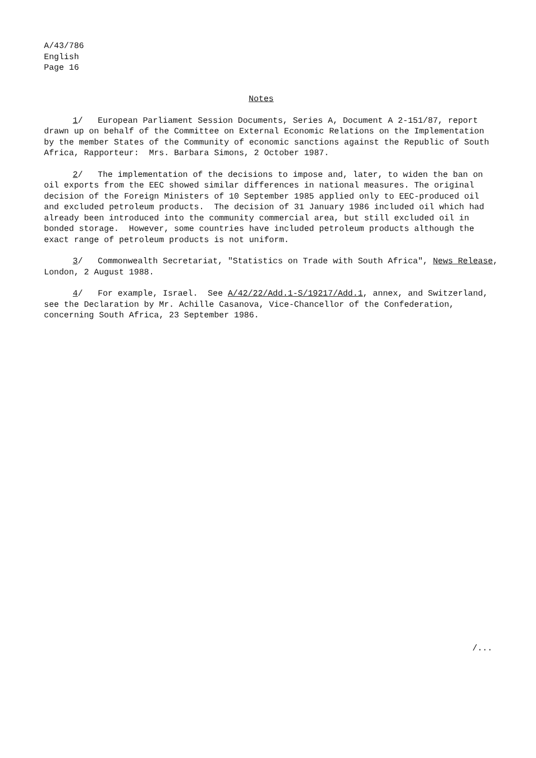A/43/786
English
Page 16
Notes
1/ European Parliament Session Documents, Series A, Document A 2-151/87, report drawn up on behalf of the Committee on External Economic Relations on the Implementation by the member States of the Community of economic sanctions against the Republic of South Africa, Rapporteur: Mrs. Barbara Simons, 2 October 1987.
2/ The implementation of the decisions to impose and, later, to widen the ban on oil exports from the EEC showed similar differences in national measures. The original decision of the Foreign Ministers of 10 September 1985 applied only to EEC-produced oil and excluded petroleum products. The decision of 31 January 1986 included oil which had already been introduced into the community commercial area, but still excluded oil in bonded storage. However, some countries have included petroleum products although the exact range of petroleum products is not uniform.
3/ Commonwealth Secretariat, "Statistics on Trade with South Africa", News Release, London, 2 August 1988.
4/ For example, Israel. See A/42/22/Add.1-S/19217/Add.1, annex, and Switzerland, see the Declaration by Mr. Achille Casanova, Vice-Chancellor of the Confederation, concerning South Africa, 23 September 1986.
/...